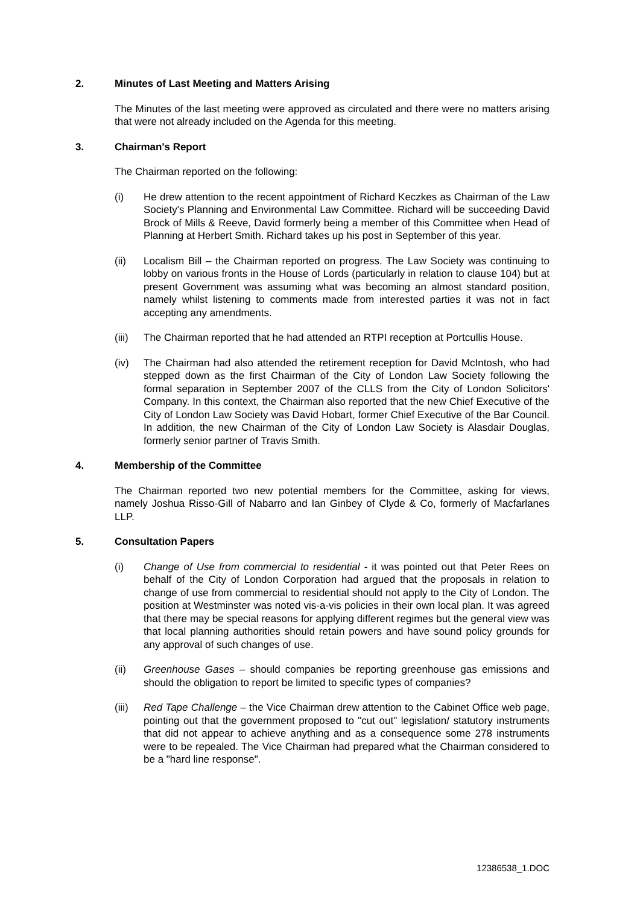2. Minutes of Last Meeting and Matters Arising
The Minutes of the last meeting were approved as circulated and there were no matters arising that were not already included on the Agenda for this meeting.
3. Chairman's Report
The Chairman reported on the following:
(i) He drew attention to the recent appointment of Richard Keczkes as Chairman of the Law Society's Planning and Environmental Law Committee. Richard will be succeeding David Brock of Mills & Reeve, David formerly being a member of this Committee when Head of Planning at Herbert Smith. Richard takes up his post in September of this year.
(ii) Localism Bill – the Chairman reported on progress. The Law Society was continuing to lobby on various fronts in the House of Lords (particularly in relation to clause 104) but at present Government was assuming what was becoming an almost standard position, namely whilst listening to comments made from interested parties it was not in fact accepting any amendments.
(iii) The Chairman reported that he had attended an RTPI reception at Portcullis House.
(iv) The Chairman had also attended the retirement reception for David McIntosh, who had stepped down as the first Chairman of the City of London Law Society following the formal separation in September 2007 of the CLLS from the City of London Solicitors' Company. In this context, the Chairman also reported that the new Chief Executive of the City of London Law Society was David Hobart, former Chief Executive of the Bar Council. In addition, the new Chairman of the City of London Law Society is Alasdair Douglas, formerly senior partner of Travis Smith.
4. Membership of the Committee
The Chairman reported two new potential members for the Committee, asking for views, namely Joshua Risso-Gill of Nabarro and Ian Ginbey of Clyde & Co, formerly of Macfarlanes LLP.
5. Consultation Papers
(i) Change of Use from commercial to residential - it was pointed out that Peter Rees on behalf of the City of London Corporation had argued that the proposals in relation to change of use from commercial to residential should not apply to the City of London. The position at Westminster was noted vis-a-vis policies in their own local plan. It was agreed that there may be special reasons for applying different regimes but the general view was that local planning authorities should retain powers and have sound policy grounds for any approval of such changes of use.
(ii) Greenhouse Gases – should companies be reporting greenhouse gas emissions and should the obligation to report be limited to specific types of companies?
(iii) Red Tape Challenge – the Vice Chairman drew attention to the Cabinet Office web page, pointing out that the government proposed to "cut out" legislation/ statutory instruments that did not appear to achieve anything and as a consequence some 278 instruments were to be repealed. The Vice Chairman had prepared what the Chairman considered to be a "hard line response".
12386538_1.DOC